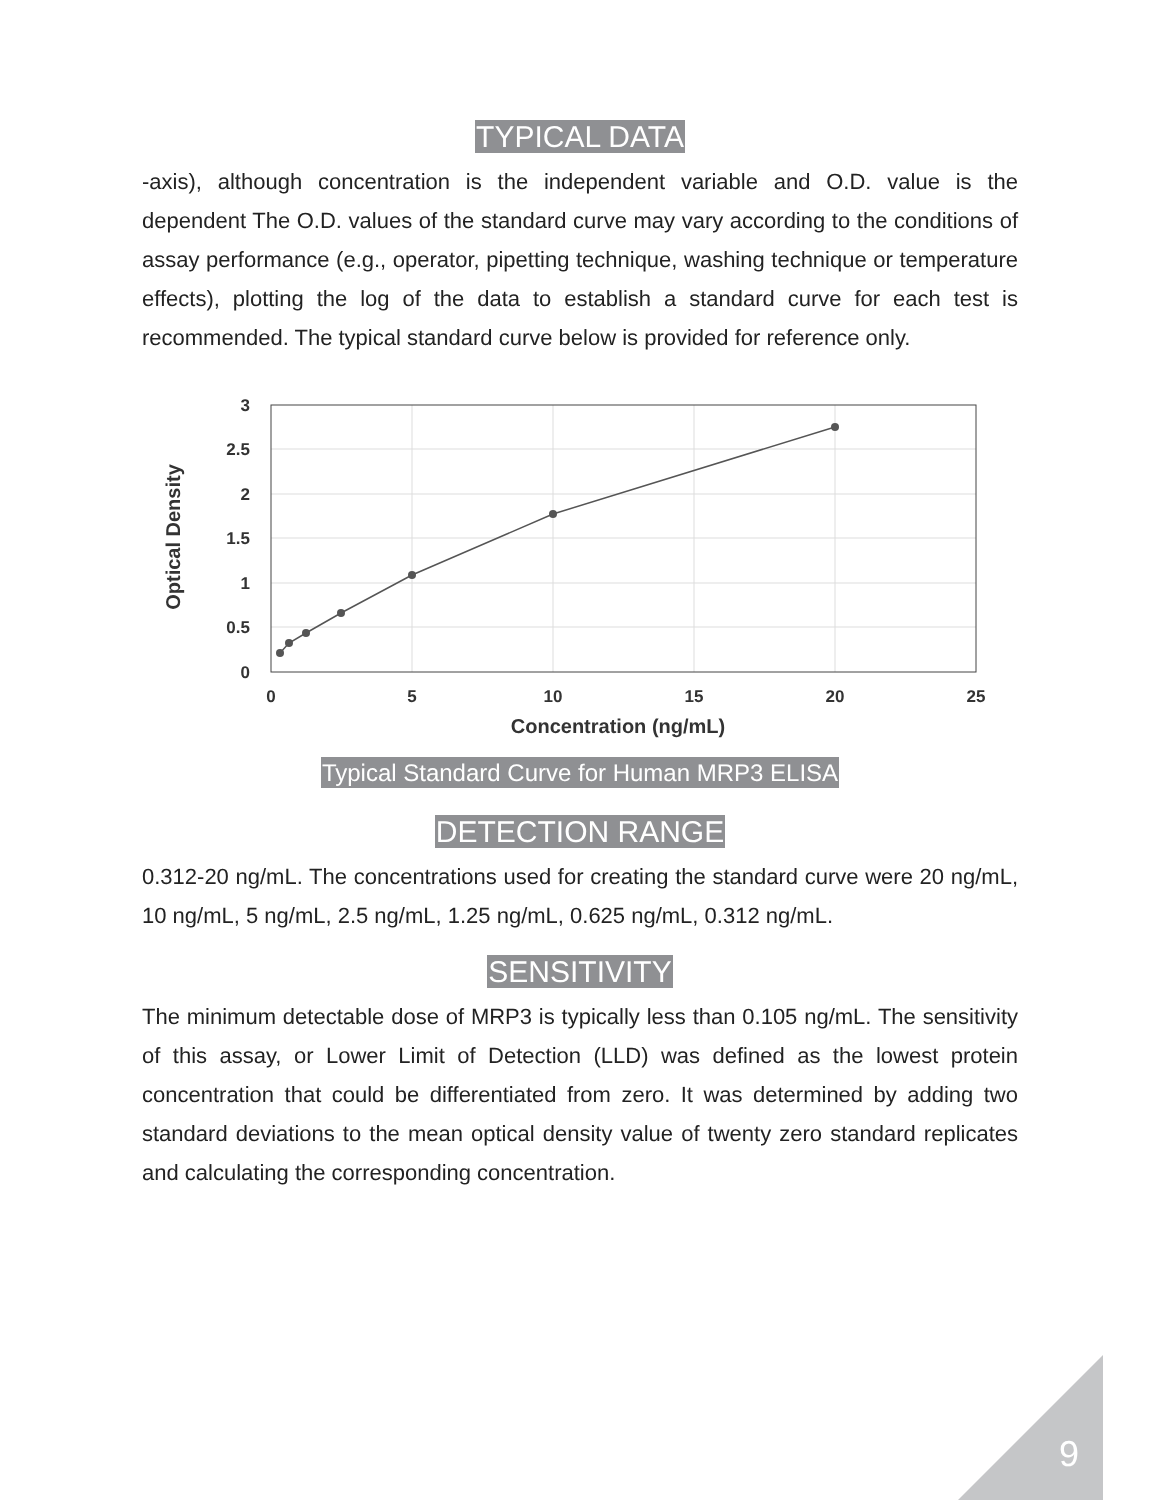TYPICAL DATA
-axis), although concentration is the independent variable and O.D. value is the dependent The O.D. values of the standard curve may vary according to the conditions of assay performance (e.g., operator, pipetting technique, washing technique or temperature effects), plotting the log of the data to establish a standard curve for each test is recommended. The typical standard curve below is provided for reference only.
3
2.5
2
1.5
1
0.5
0
0
5
10
15
20
25
Concentration (ng/mL)
Optical Density
Typical Standard Curve for Human MRP3 ELISA
DETECTION RANGE
0.312-20 ng/mL. The concentrations used for creating the standard curve were 20 ng/mL, 10 ng/mL, 5 ng/mL, 2.5 ng/mL, 1.25 ng/mL, 0.625 ng/mL, 0.312 ng/mL.
SENSITIVITY
The minimum detectable dose of MRP3 is typically less than 0.105 ng/mL. The sensitivity of this assay, or Lower Limit of Detection (LLD) was defined as the lowest protein concentration that could be differentiated from zero. It was determined by adding two standard deviations to the mean optical density value of twenty zero standard replicates and calculating the corresponding concentration.
9